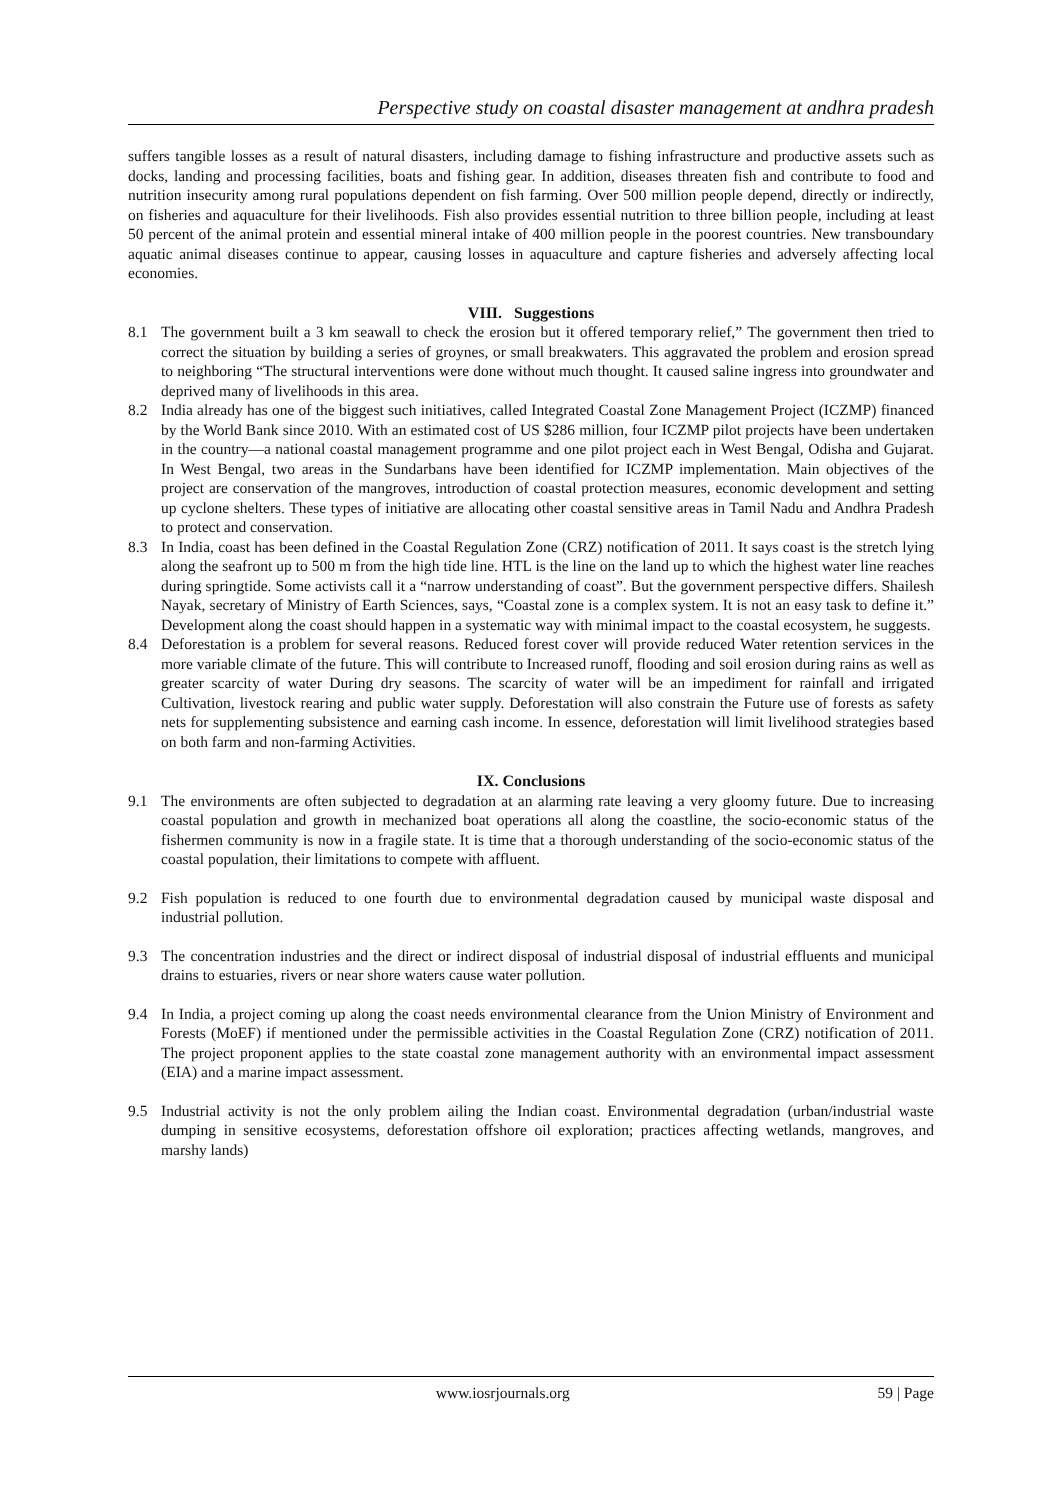Perspective study on coastal disaster management at andhra pradesh
suffers tangible losses as a result of natural disasters, including damage to fishing infrastructure and productive assets such as docks, landing and processing facilities, boats and fishing gear. In addition, diseases threaten fish and contribute to food and nutrition insecurity among rural populations dependent on fish farming. Over 500 million people depend, directly or indirectly, on fisheries and aquaculture for their livelihoods. Fish also provides essential nutrition to three billion people, including at least 50 percent of the animal protein and essential mineral intake of 400 million people in the poorest countries. New transboundary aquatic animal diseases continue to appear, causing losses in aquaculture and capture fisheries and adversely affecting local economies.
VIII. Suggestions
8.1 The government built a 3 km seawall to check the erosion but it offered temporary relief,” The government then tried to correct the situation by building a series of groynes, or small breakwaters. This aggravated the problem and erosion spread to neighboring “The structural interventions were done without much thought. It caused saline ingress into groundwater and deprived many of livelihoods in this area.
8.2 India already has one of the biggest such initiatives, called Integrated Coastal Zone Management Project (ICZMP) financed by the World Bank since 2010. With an estimated cost of US $286 million, four ICZMP pilot projects have been undertaken in the country—a national coastal management programme and one pilot project each in West Bengal, Odisha and Gujarat. In West Bengal, two areas in the Sundarbans have been identified for ICZMP implementation. Main objectives of the project are conservation of the mangroves, introduction of coastal protection measures, economic development and setting up cyclone shelters. These types of initiative are allocating other coastal sensitive areas in Tamil Nadu and Andhra Pradesh to protect and conservation.
8.3 In India, coast has been defined in the Coastal Regulation Zone (CRZ) notification of 2011. It says coast is the stretch lying along the seafront up to 500 m from the high tide line. HTL is the line on the land up to which the highest water line reaches during springtide. Some activists call it a “narrow understanding of coast”. But the government perspective differs. Shailesh Nayak, secretary of Ministry of Earth Sciences, says, “Coastal zone is a complex system. It is not an easy task to define it.” Development along the coast should happen in a systematic way with minimal impact to the coastal ecosystem, he suggests.
8.4 Deforestation is a problem for several reasons. Reduced forest cover will provide reduced Water retention services in the more variable climate of the future. This will contribute to Increased runoff, flooding and soil erosion during rains as well as greater scarcity of water During dry seasons. The scarcity of water will be an impediment for rainfall and irrigated Cultivation, livestock rearing and public water supply. Deforestation will also constrain the Future use of forests as safety nets for supplementing subsistence and earning cash income. In essence, deforestation will limit livelihood strategies based on both farm and non-farming Activities.
IX. Conclusions
9.1 The environments are often subjected to degradation at an alarming rate leaving a very gloomy future. Due to increasing coastal population and growth in mechanized boat operations all along the coastline, the socio-economic status of the fishermen community is now in a fragile state. It is time that a thorough understanding of the socio-economic status of the coastal population, their limitations to compete with affluent.
9.2 Fish population is reduced to one fourth due to environmental degradation caused by municipal waste disposal and industrial pollution.
9.3 The concentration industries and the direct or indirect disposal of industrial disposal of industrial effluents and municipal drains to estuaries, rivers or near shore waters cause water pollution.
9.4 In India, a project coming up along the coast needs environmental clearance from the Union Ministry of Environment and Forests (MoEF) if mentioned under the permissible activities in the Coastal Regulation Zone (CRZ) notification of 2011. The project proponent applies to the state coastal zone management authority with an environmental impact assessment (EIA) and a marine impact assessment.
9.5 Industrial activity is not the only problem ailing the Indian coast. Environmental degradation (urban/industrial waste dumping in sensitive ecosystems, deforestation offshore oil exploration; practices affecting wetlands, mangroves, and marshy lands)
www.iosrjournals.org 59 | Page